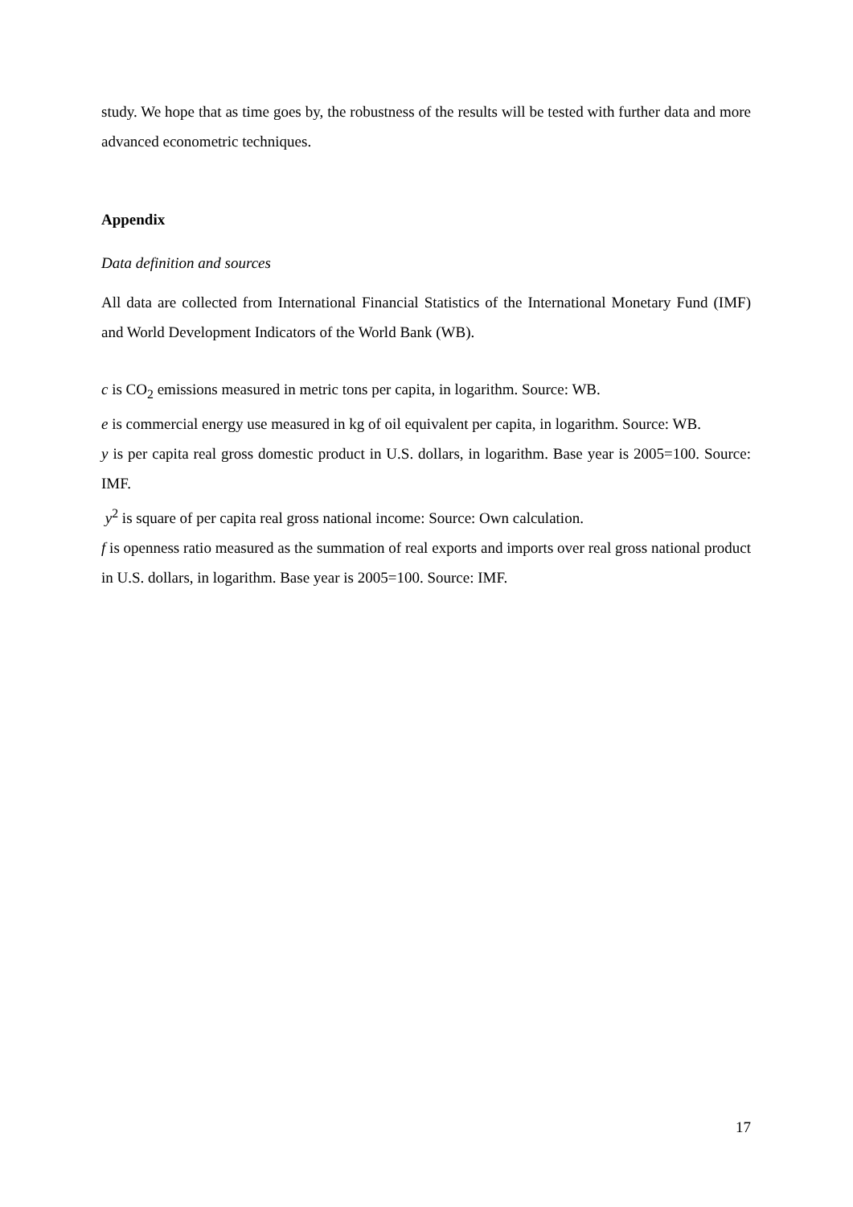study. We hope that as time goes by, the robustness of the results will be tested with further data and more advanced econometric techniques.
Appendix
Data definition and sources
All data are collected from International Financial Statistics of the International Monetary Fund (IMF) and World Development Indicators of the World Bank (WB).
c is CO<sub>2</sub> emissions measured in metric tons per capita, in logarithm. Source: WB.
e is commercial energy use measured in kg of oil equivalent per capita, in logarithm. Source: WB.
y is per capita real gross domestic product in U.S. dollars, in logarithm. Base year is 2005=100. Source: IMF.
y<sup>2</sup> is square of per capita real gross national income: Source: Own calculation.
f is openness ratio measured as the summation of real exports and imports over real gross national product in U.S. dollars, in logarithm. Base year is 2005=100. Source: IMF.
17